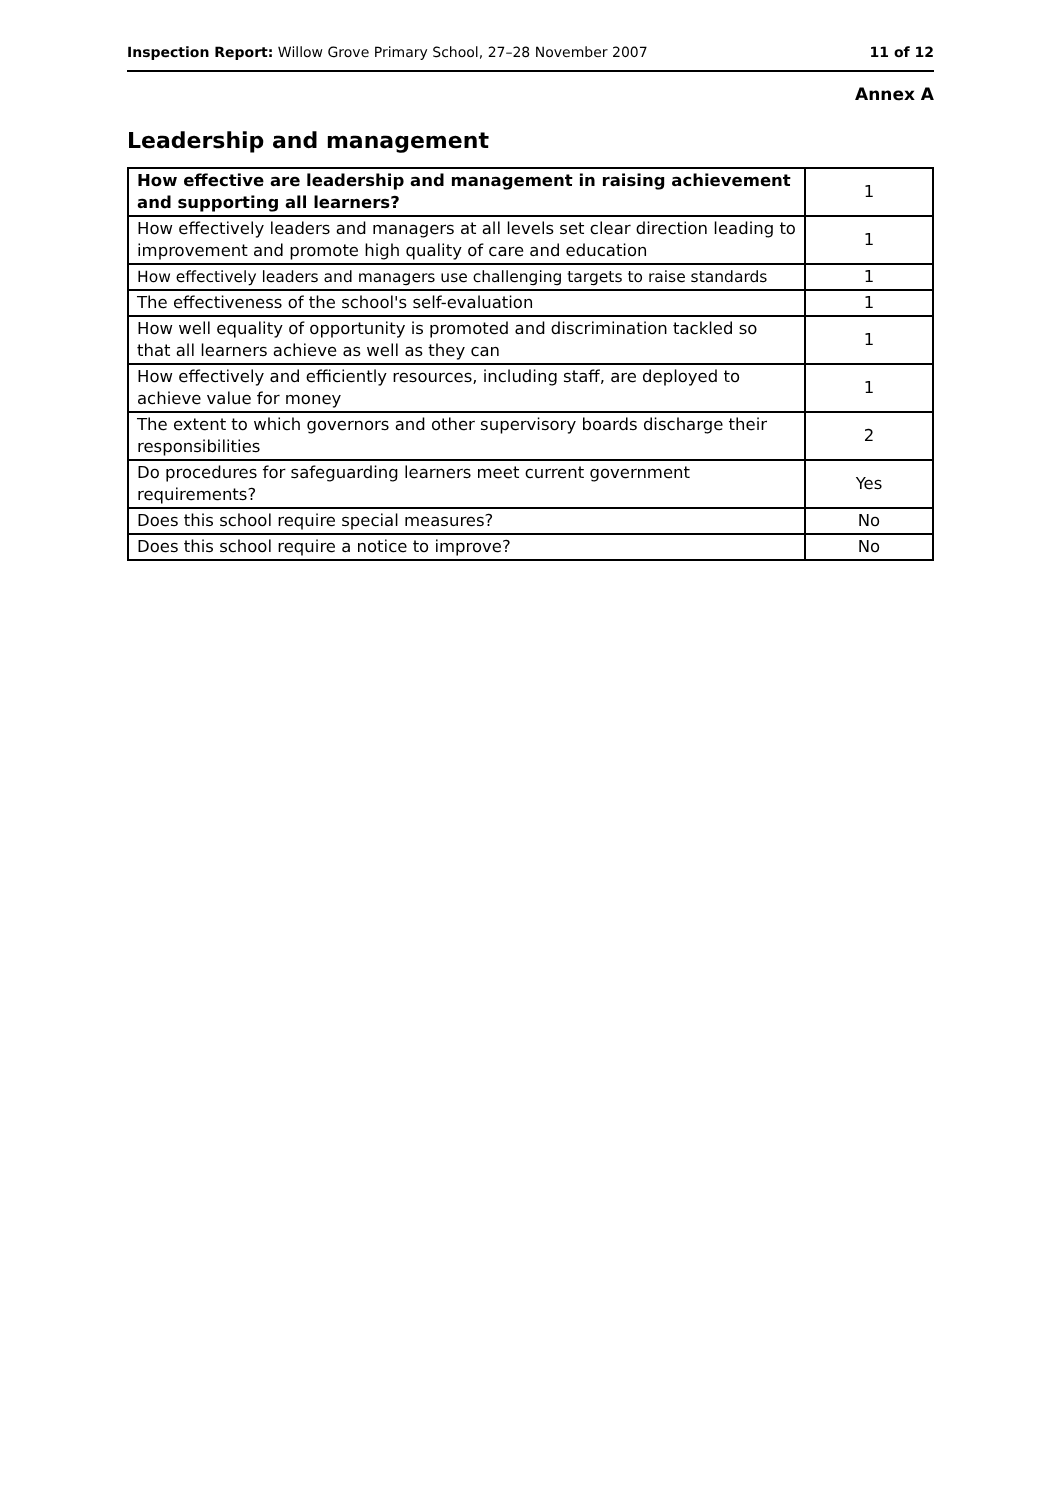Inspection Report: Willow Grove Primary School, 27–28 November 2007
11 of 12
Annex A
Leadership and management
| How effective are leadership and management in raising achievement and supporting all learners? | 1 |
| How effectively leaders and managers at all levels set clear direction leading to improvement and promote high quality of care and education | 1 |
| How effectively leaders and managers use challenging targets to raise standards | 1 |
| The effectiveness of the school's self-evaluation | 1 |
| How well equality of opportunity is promoted and discrimination tackled so that all learners achieve as well as they can | 1 |
| How effectively and efficiently resources, including staff, are deployed to achieve value for money | 1 |
| The extent to which governors and other supervisory boards discharge their responsibilities | 2 |
| Do procedures for safeguarding learners meet current government requirements? | Yes |
| Does this school require special measures? | No |
| Does this school require a notice to improve? | No |